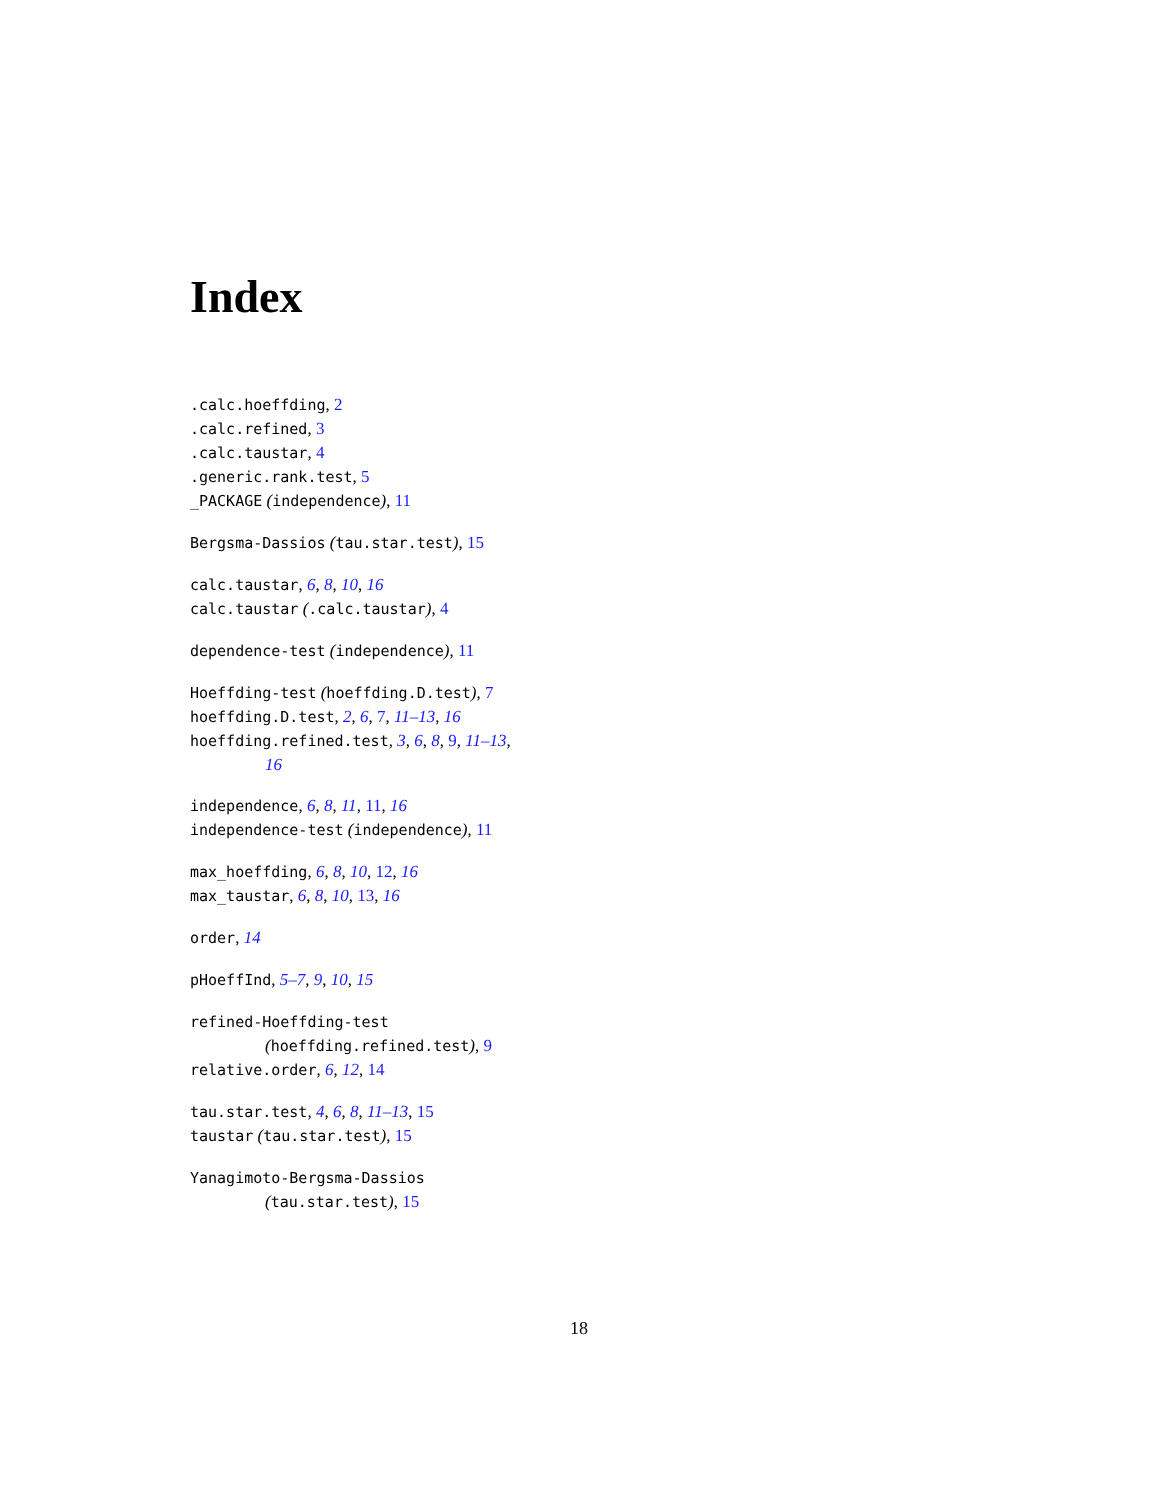Index
.calc.hoeffding, 2
.calc.refined, 3
.calc.taustar, 4
.generic.rank.test, 5
_PACKAGE (independence), 11
Bergsma-Dassios (tau.star.test), 15
calc.taustar, 6, 8, 10, 16
calc.taustar (.calc.taustar), 4
dependence-test (independence), 11
Hoeffding-test (hoeffding.D.test), 7
hoeffding.D.test, 2, 6, 7, 11–13, 16
hoeffding.refined.test, 3, 6, 8, 9, 11–13,
16
independence, 6, 8, 11, 11, 16
independence-test (independence), 11
max_hoeffding, 6, 8, 10, 12, 16
max_taustar, 6, 8, 10, 13, 16
order, 14
pHoeffInd, 5–7, 9, 10, 15
refined-Hoeffding-test
(hoeffding.refined.test), 9
relative.order, 6, 12, 14
tau.star.test, 4, 6, 8, 11–13, 15
taustar (tau.star.test), 15
Yanagimoto-Bergsma-Dassios
(tau.star.test), 15
18